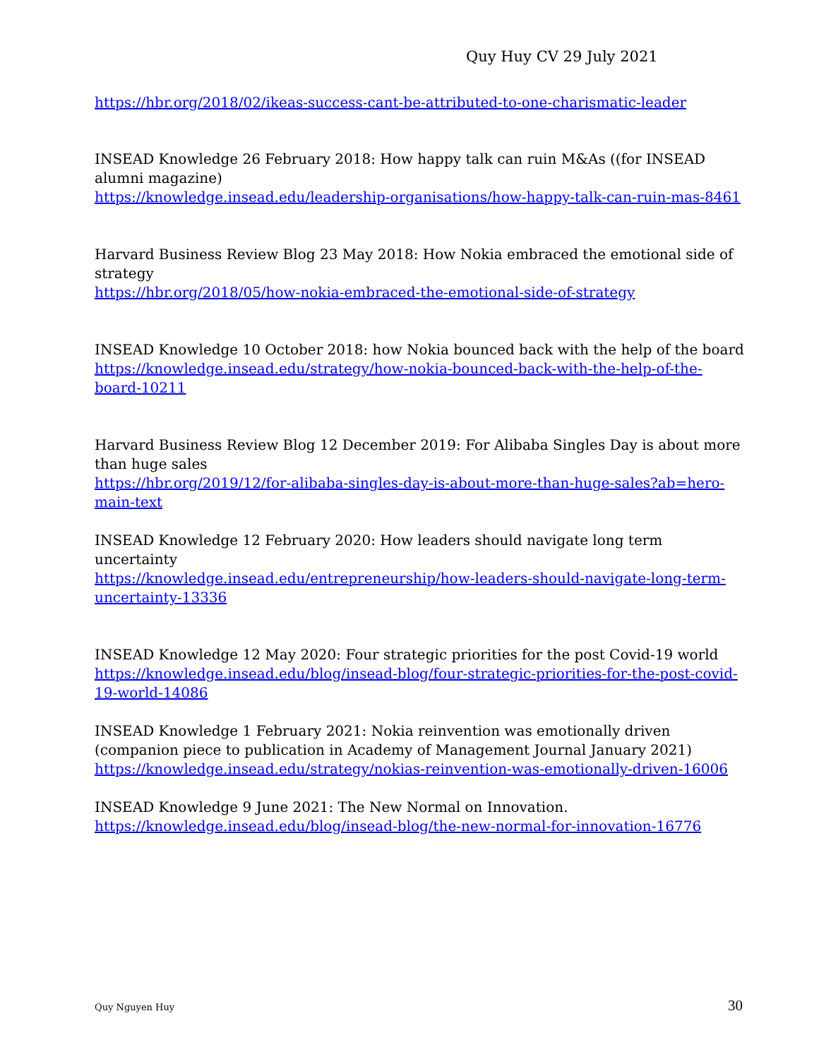Quy Huy CV 29 July 2021
https://hbr.org/2018/02/ikeas-success-cant-be-attributed-to-one-charismatic-leader
INSEAD Knowledge 26 February 2018: How happy talk can ruin M&As ((for INSEAD alumni magazine)
https://knowledge.insead.edu/leadership-organisations/how-happy-talk-can-ruin-mas-8461
Harvard Business Review Blog 23 May 2018: How Nokia embraced the emotional side of strategy
https://hbr.org/2018/05/how-nokia-embraced-the-emotional-side-of-strategy
INSEAD Knowledge 10 October 2018: how Nokia bounced back with the help of the board
https://knowledge.insead.edu/strategy/how-nokia-bounced-back-with-the-help-of-the-board-10211
Harvard Business Review Blog 12 December 2019: For Alibaba Singles Day is about more than huge sales
https://hbr.org/2019/12/for-alibaba-singles-day-is-about-more-than-huge-sales?ab=hero-main-text
INSEAD Knowledge 12 February 2020: How leaders should navigate long term uncertainty
https://knowledge.insead.edu/entrepreneurship/how-leaders-should-navigate-long-term-uncertainty-13336
INSEAD Knowledge 12 May 2020: Four strategic priorities for the post Covid-19 world
https://knowledge.insead.edu/blog/insead-blog/four-strategic-priorities-for-the-post-covid-19-world-14086
INSEAD Knowledge 1 February 2021: Nokia reinvention was emotionally driven (companion piece to publication in Academy of Management Journal January 2021)
https://knowledge.insead.edu/strategy/nokias-reinvention-was-emotionally-driven-16006
INSEAD Knowledge 9 June 2021: The New Normal on Innovation.
https://knowledge.insead.edu/blog/insead-blog/the-new-normal-for-innovation-16776
Quy Nguyen Huy 30